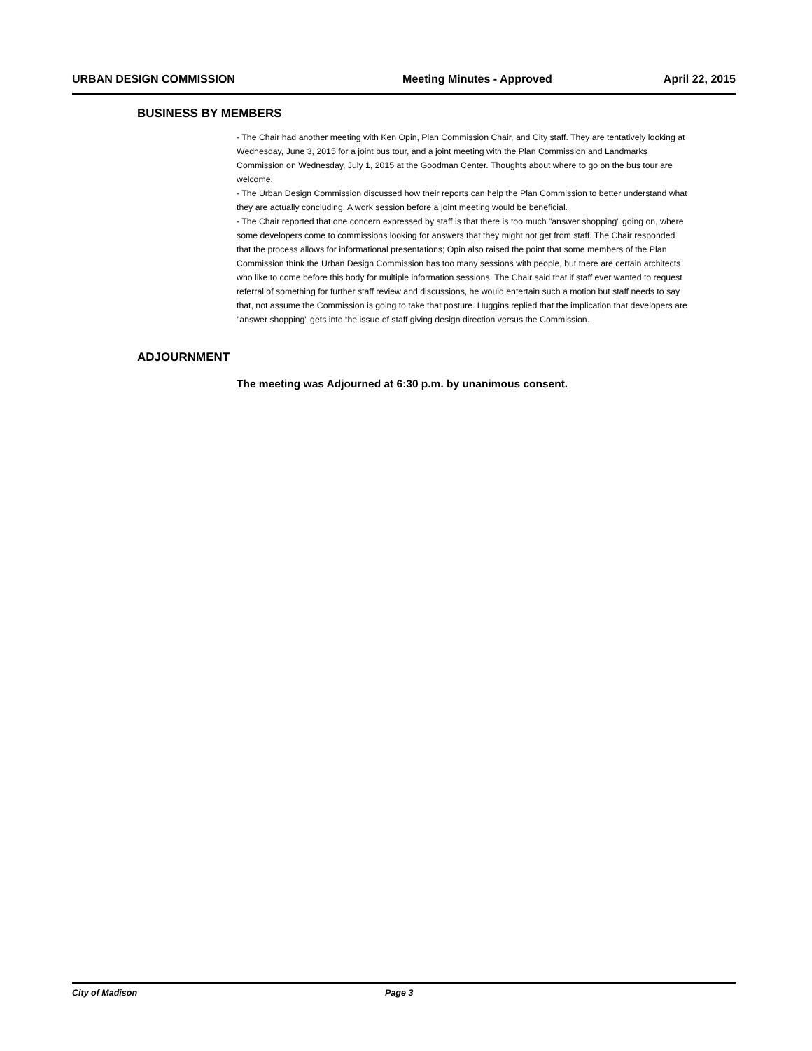URBAN DESIGN COMMISSION Meeting Minutes - Approved April 22, 2015
BUSINESS BY MEMBERS
- The Chair had another meeting with Ken Opin, Plan Commission Chair, and City staff. They are tentatively looking at Wednesday, June 3, 2015 for a joint bus tour, and a joint meeting with the Plan Commission and Landmarks Commission on Wednesday, July 1, 2015 at the Goodman Center. Thoughts about where to go on the bus tour are welcome.
- The Urban Design Commission discussed how their reports can help the Plan Commission to better understand what they are actually concluding. A work session before a joint meeting would be beneficial.
- The Chair reported that one concern expressed by staff is that there is too much "answer shopping" going on, where some developers come to commissions looking for answers that they might not get from staff. The Chair responded that the process allows for informational presentations; Opin also raised the point that some members of the Plan Commission think the Urban Design Commission has too many sessions with people, but there are certain architects who like to come before this body for multiple information sessions. The Chair said that if staff ever wanted to request referral of something for further staff review and discussions, he would entertain such a motion but staff needs to say that, not assume the Commission is going to take that posture. Huggins replied that the implication that developers are "answer shopping" gets into the issue of staff giving design direction versus the Commission.
ADJOURNMENT
The meeting was Adjourned at 6:30 p.m. by unanimous consent.
City of Madison Page 3